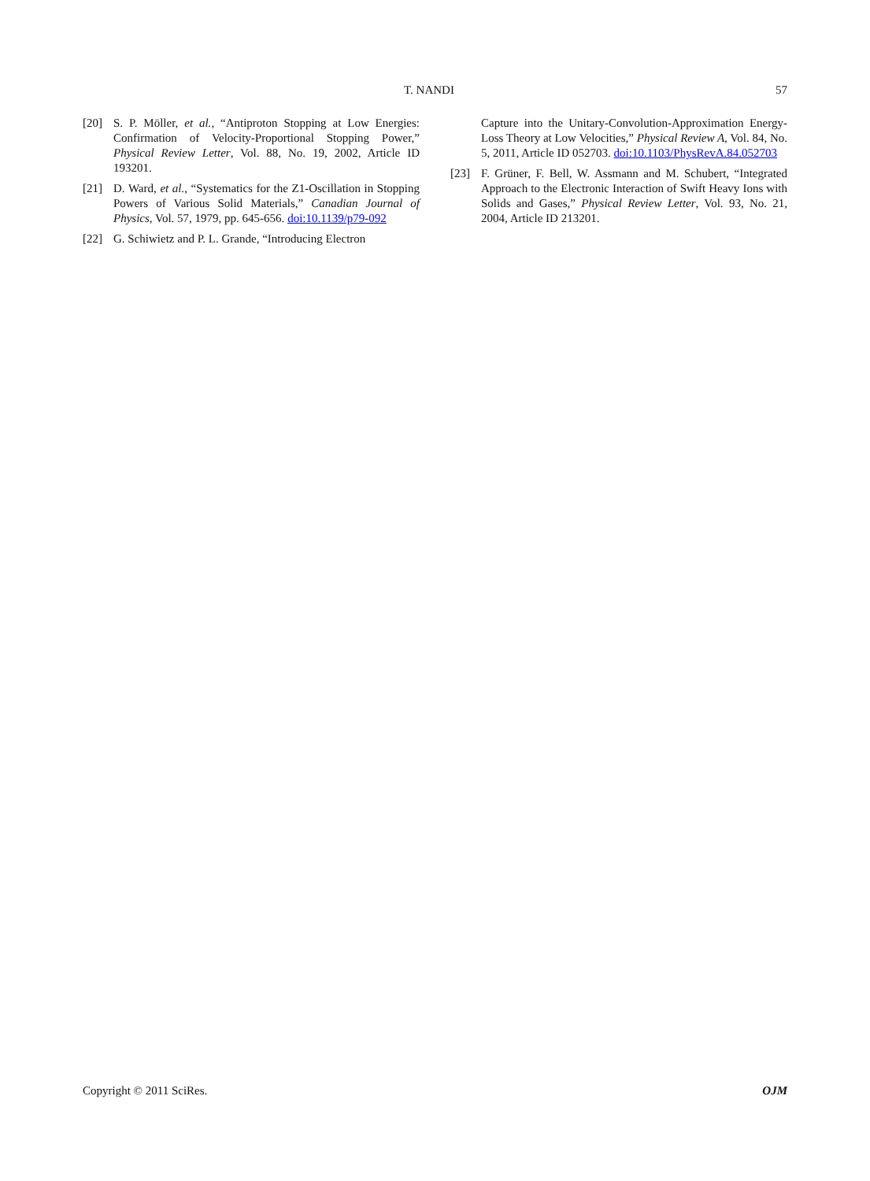T. NANDI 57
[20] S. P. Möller, et al., “Antiproton Stopping at Low Energies: Confirmation of Velocity-Proportional Stopping Power,” Physical Review Letter, Vol. 88, No. 19, 2002, Article ID 193201.
[21] D. Ward, et al., “Systematics for the Z1-Oscillation in Stopping Powers of Various Solid Materials,” Canadian Journal of Physics, Vol. 57, 1979, pp. 645-656. doi:10.1139/p79-092
[22] G. Schiwietz and P. L. Grande, “Introducing Electron
Capture into the Unitary-Convolution-Approximation Energy-Loss Theory at Low Velocities,” Physical Review A, Vol. 84, No. 5, 2011, Article ID 052703. doi:10.1103/PhysRevA.84.052703
[23] F. Grüner, F. Bell, W. Assmann and M. Schubert, “Integrated Approach to the Electronic Interaction of Swift Heavy Ions with Solids and Gases,” Physical Review Letter, Vol. 93, No. 21, 2004, Article ID 213201.
Copyright © 2011 SciRes. OJM